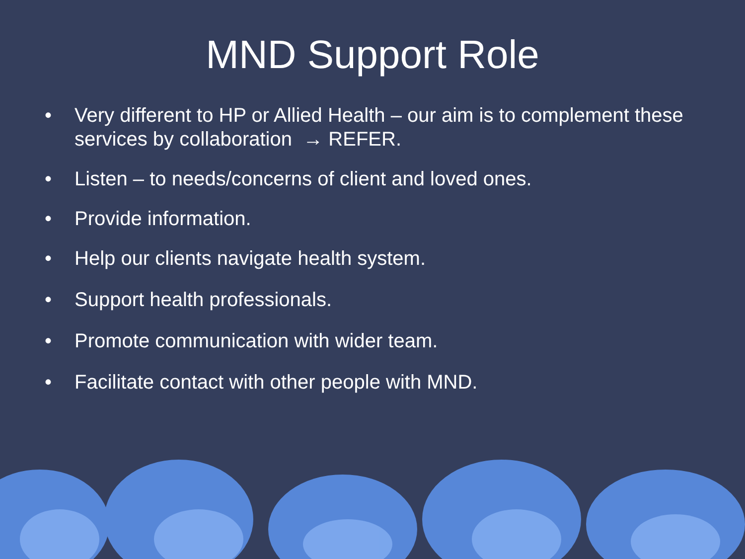MND Support Role
• Very different to HP or Allied Health – our aim is to complement these services by collaboration → REFER.
• Listen – to needs/concerns of client and loved ones.
• Provide information.
• Help our clients navigate health system.
• Support health professionals.
• Promote communication with wider team.
• Facilitate contact with other people with MND.